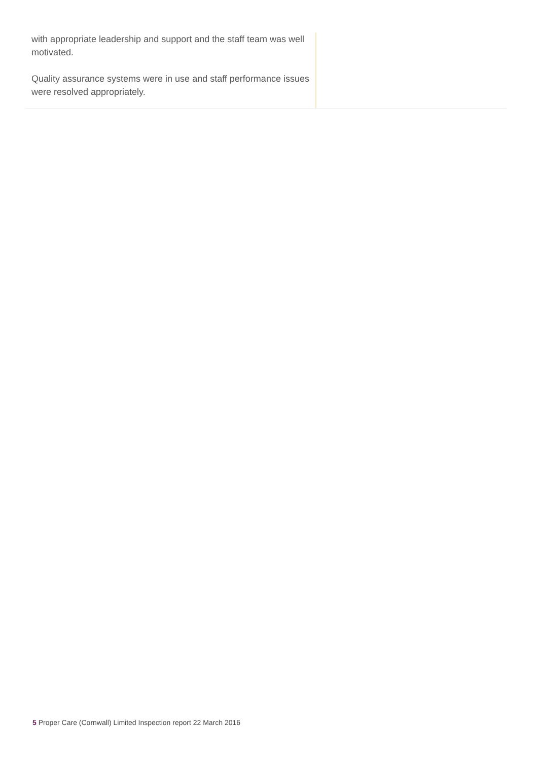with appropriate leadership and support and the staff team was well motivated.
Quality assurance systems were in use and staff performance issues were resolved appropriately.
5 Proper Care (Cornwall) Limited Inspection report 22 March 2016